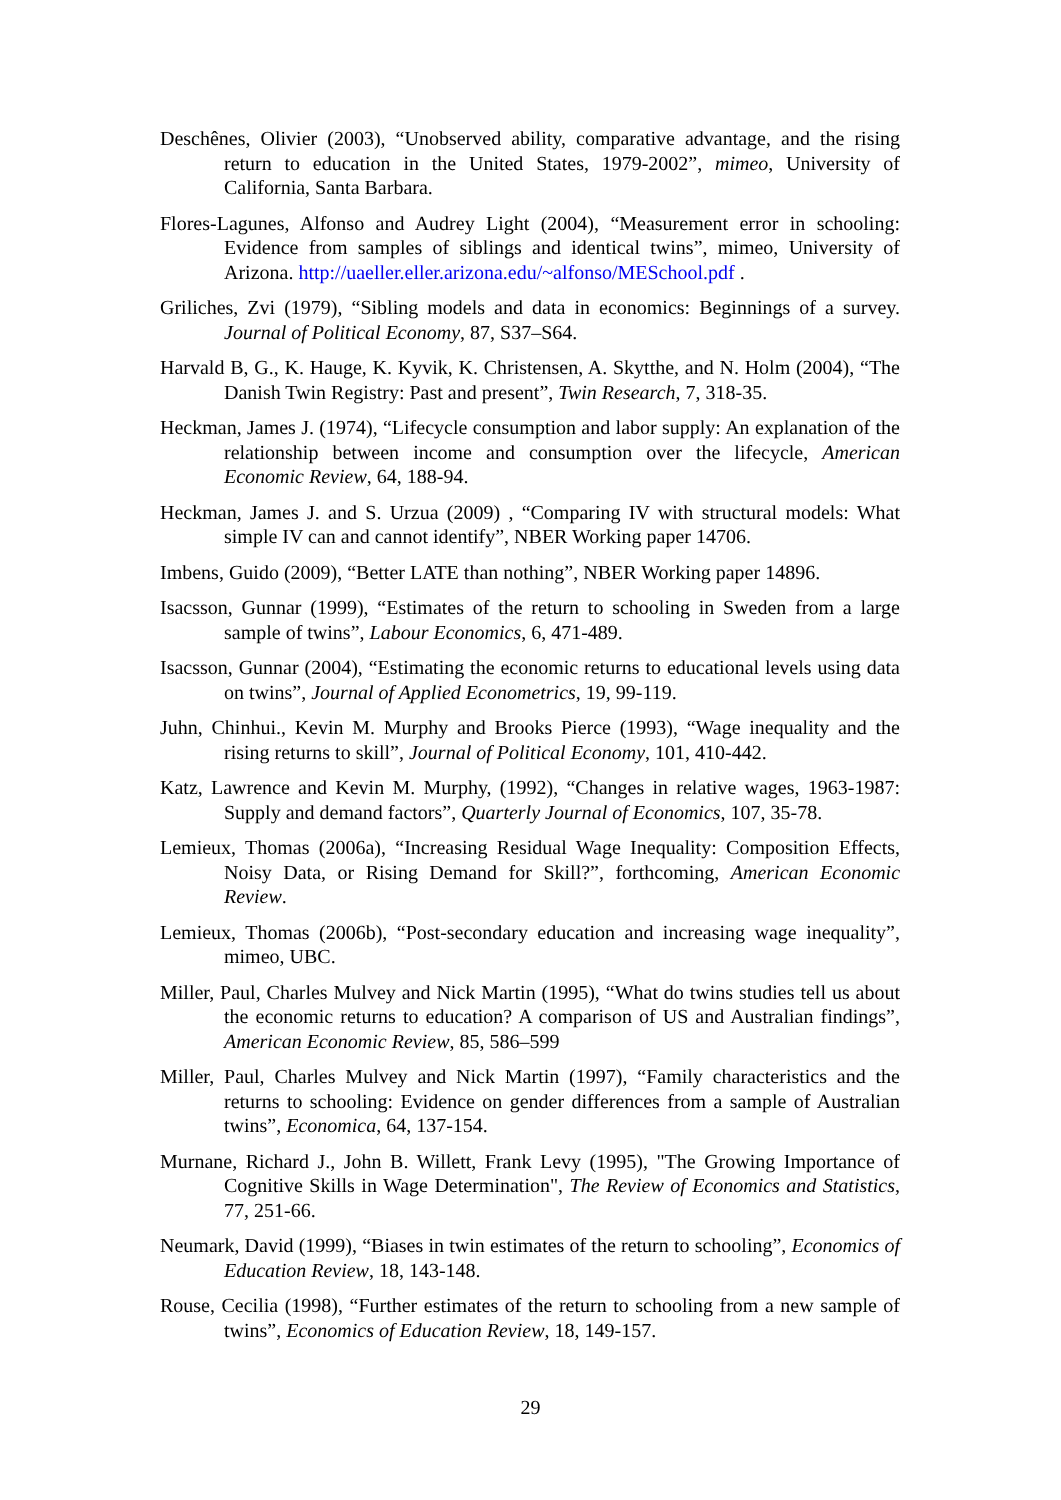Deschênes, Olivier (2003), “Unobserved ability, comparative advantage, and the rising return to education in the United States, 1979-2002”, mimeo, University of California, Santa Barbara.
Flores-Lagunes, Alfonso and Audrey Light (2004), “Measurement error in schooling: Evidence from samples of siblings and identical twins”, mimeo, University of Arizona. http://uaeller.eller.arizona.edu/~alfonso/MESchool.pdf .
Griliches, Zvi (1979), “Sibling models and data in economics: Beginnings of a survey. Journal of Political Economy, 87, S37–S64.
Harvald B, G., K. Hauge, K. Kyvik, K. Christensen, A. Skytthe, and N. Holm (2004), “The Danish Twin Registry: Past and present”, Twin Research, 7, 318-35.
Heckman, James J. (1974), “Lifecycle consumption and labor supply: An explanation of the relationship between income and consumption over the lifecycle, American Economic Review, 64, 188-94.
Heckman, James J. and S. Urzua (2009) , “Comparing IV with structural models: What simple IV can and cannot identify”, NBER Working paper 14706.
Imbens, Guido (2009), “Better LATE than nothing”, NBER Working paper 14896.
Isacsson, Gunnar (1999), “Estimates of the return to schooling in Sweden from a large sample of twins”, Labour Economics, 6, 471-489.
Isacsson, Gunnar (2004), “Estimating the economic returns to educational levels using data on twins”, Journal of Applied Econometrics, 19, 99-119.
Juhn, Chinhui., Kevin M. Murphy and Brooks Pierce (1993), “Wage inequality and the rising returns to skill”, Journal of Political Economy, 101, 410-442.
Katz, Lawrence and Kevin M. Murphy, (1992), “Changes in relative wages, 1963-1987: Supply and demand factors”, Quarterly Journal of Economics, 107, 35-78.
Lemieux, Thomas (2006a), “Increasing Residual Wage Inequality: Composition Effects, Noisy Data, or Rising Demand for Skill?”, forthcoming, American Economic Review.
Lemieux, Thomas (2006b), “Post-secondary education and increasing wage inequality”, mimeo, UBC.
Miller, Paul, Charles Mulvey and Nick Martin (1995), “What do twins studies tell us about the economic returns to education? A comparison of US and Australian findings”, American Economic Review, 85, 586–599
Miller, Paul, Charles Mulvey and Nick Martin (1997), “Family characteristics and the returns to schooling: Evidence on gender differences from a sample of Australian twins”, Economica, 64, 137-154.
Murnane, Richard J., John B. Willett, Frank Levy (1995), "The Growing Importance of Cognitive Skills in Wage Determination", The Review of Economics and Statistics, 77, 251-66.
Neumark, David (1999), “Biases in twin estimates of the return to schooling”, Economics of Education Review, 18, 143-148.
Rouse, Cecilia (1998), “Further estimates of the return to schooling from a new sample of twins”, Economics of Education Review, 18, 149-157.
29